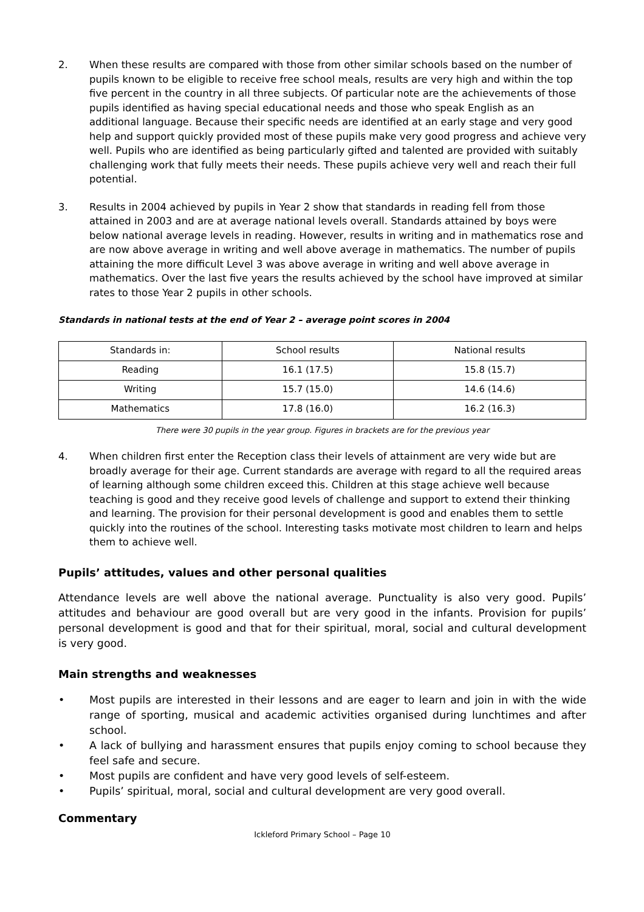2. When these results are compared with those from other similar schools based on the number of pupils known to be eligible to receive free school meals, results are very high and within the top five percent in the country in all three subjects. Of particular note are the achievements of those pupils identified as having special educational needs and those who speak English as an additional language. Because their specific needs are identified at an early stage and very good help and support quickly provided most of these pupils make very good progress and achieve very well. Pupils who are identified as being particularly gifted and talented are provided with suitably challenging work that fully meets their needs. These pupils achieve very well and reach their full potential.
3. Results in 2004 achieved by pupils in Year 2 show that standards in reading fell from those attained in 2003 and are at average national levels overall. Standards attained by boys were below national average levels in reading. However, results in writing and in mathematics rose and are now above average in writing and well above average in mathematics. The number of pupils attaining the more difficult Level 3 was above average in writing and well above average in mathematics. Over the last five years the results achieved by the school have improved at similar rates to those Year 2 pupils in other schools.
Standards in national tests at the end of Year 2 – average point scores in 2004
| Standards in: | School results | National results |
| Reading | 16.1 (17.5) | 15.8 (15.7) |
| Writing | 15.7 (15.0) | 14.6 (14.6) |
| Mathematics | 17.8 (16.0) | 16.2 (16.3) |
There were 30 pupils in the year group. Figures in brackets are for the previous year
4. When children first enter the Reception class their levels of attainment are very wide but are broadly average for their age. Current standards are average with regard to all the required areas of learning although some children exceed this. Children at this stage achieve well because teaching is good and they receive good levels of challenge and support to extend their thinking and learning. The provision for their personal development is good and enables them to settle quickly into the routines of the school. Interesting tasks motivate most children to learn and helps them to achieve well.
Pupils’ attitudes, values and other personal qualities
Attendance levels are well above the national average. Punctuality is also very good. Pupils’ attitudes and behaviour are good overall but are very good in the infants. Provision for pupils’ personal development is good and that for their spiritual, moral, social and cultural development is very good.
Main strengths and weaknesses
• Most pupils are interested in their lessons and are eager to learn and join in with the wide range of sporting, musical and academic activities organised during lunchtimes and after school.
• A lack of bullying and harassment ensures that pupils enjoy coming to school because they feel safe and secure.
• Most pupils are confident and have very good levels of self-esteem.
• Pupils’ spiritual, moral, social and cultural development are very good overall.
Commentary
Ickleford Primary School – Page 10